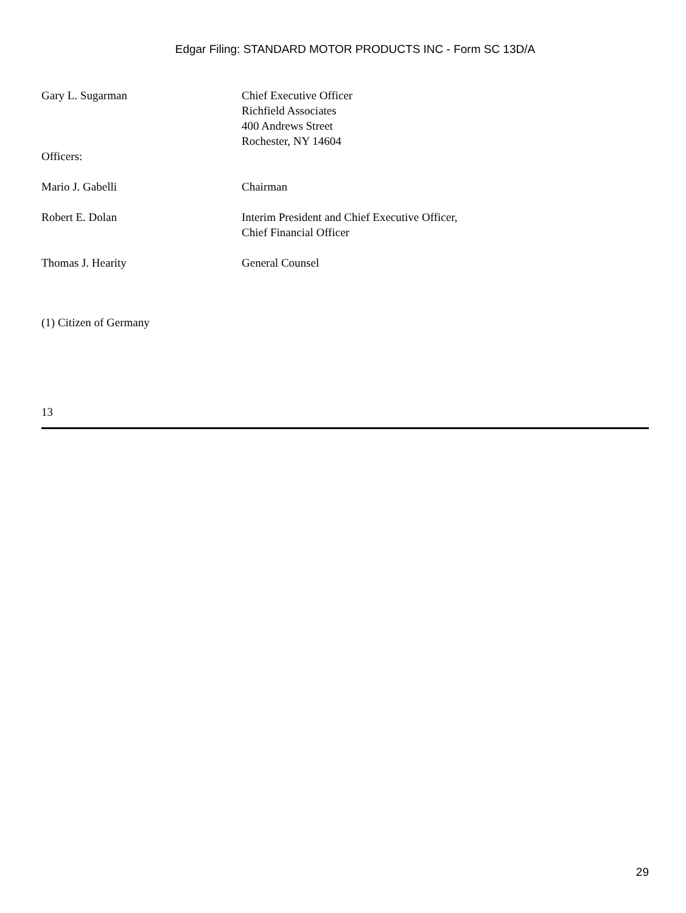Edgar Filing: STANDARD MOTOR PRODUCTS INC - Form SC 13D/A
| Gary L. Sugarman | Chief Executive Officer Richfield Associates 400 Andrews Street Rochester, NY 14604 |
| Officers: | |
| Mario J. Gabelli | Chairman |
| Robert E. Dolan | Interim President and Chief Executive Officer, Chief Financial Officer |
| Thomas J. Hearity | General Counsel |
(1) Citizen of Germany
13
29